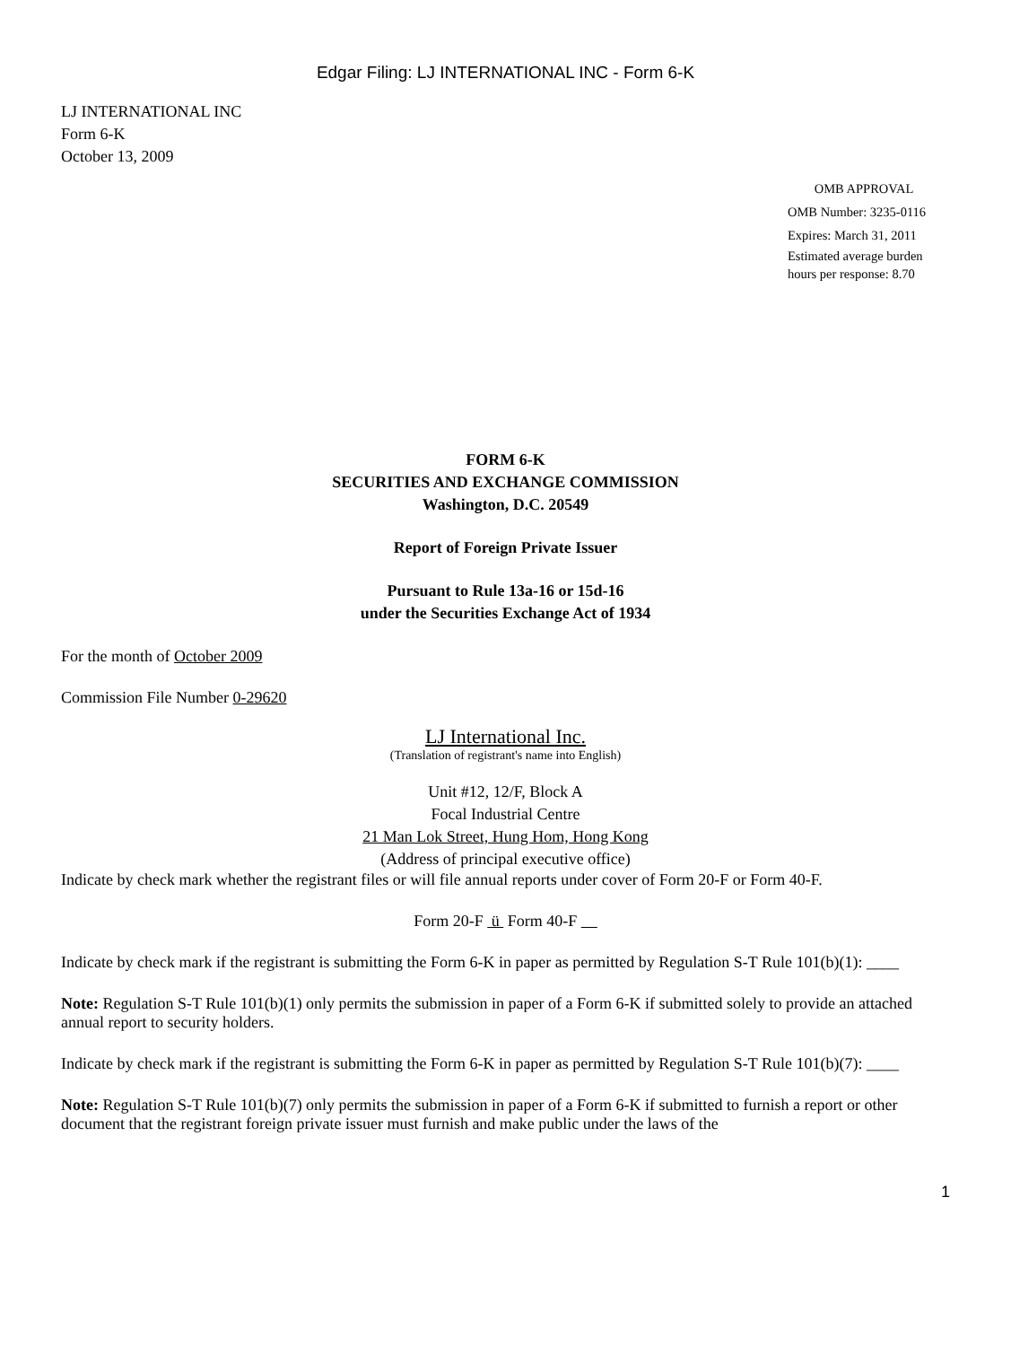Edgar Filing: LJ INTERNATIONAL INC - Form 6-K
LJ INTERNATIONAL INC
Form 6-K
October 13, 2009
OMB APPROVAL
OMB Number: 3235-0116
Expires: March 31, 2011
Estimated average burden
hours per response: 8.70
FORM 6-K
SECURITIES AND EXCHANGE COMMISSION
Washington, D.C. 20549
Report of Foreign Private Issuer
Pursuant to Rule 13a-16 or 15d-16
under the Securities Exchange Act of 1934
For the month of October 2009
Commission File Number 0-29620
LJ International Inc.
(Translation of registrant's name into English)
Unit #12, 12/F, Block A
Focal Industrial Centre
21 Man Lok Street, Hung Hom, Hong Kong
(Address of principal executive office)
Indicate by check mark whether the registrant files or will file annual reports under cover of Form 20-F or Form 40-F.
Form 20-F ü Form 40-F
Indicate by check mark if the registrant is submitting the Form 6-K in paper as permitted by Regulation S-T Rule 101(b)(1): ____
Note: Regulation S-T Rule 101(b)(1) only permits the submission in paper of a Form 6-K if submitted solely to provide an attached annual report to security holders.
Indicate by check mark if the registrant is submitting the Form 6-K in paper as permitted by Regulation S-T Rule 101(b)(7): ____
Note: Regulation S-T Rule 101(b)(7) only permits the submission in paper of a Form 6-K if submitted to furnish a report or other document that the registrant foreign private issuer must furnish and make public under the laws of the
1